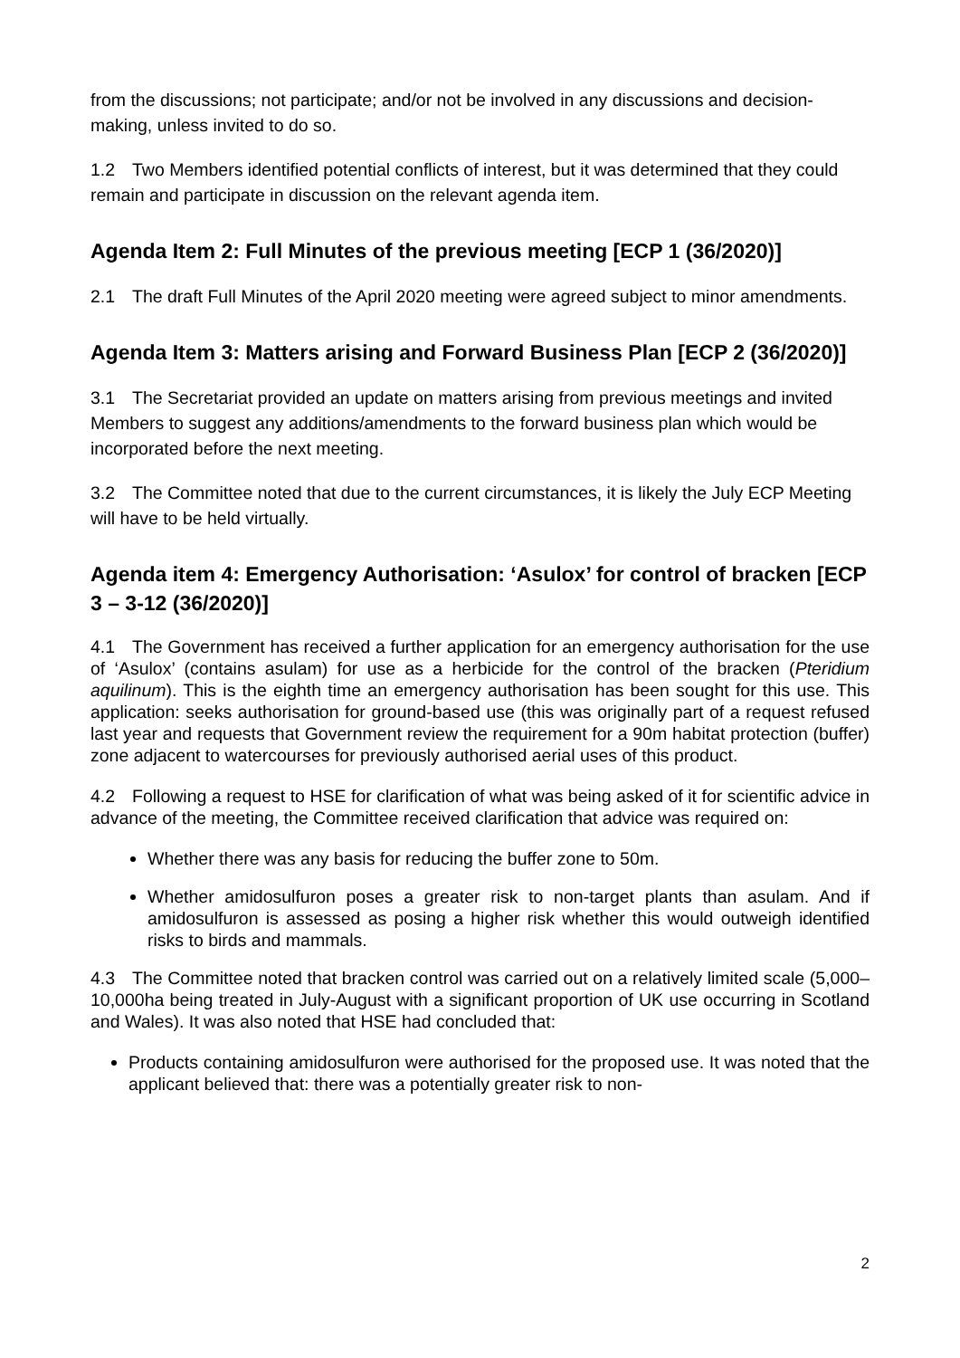from the discussions; not participate; and/or not be involved in any discussions and decision-making, unless invited to do so.
1.2 Two Members identified potential conflicts of interest, but it was determined that they could remain and participate in discussion on the relevant agenda item.
Agenda Item 2: Full Minutes of the previous meeting [ECP 1 (36/2020)]
2.1 The draft Full Minutes of the April 2020 meeting were agreed subject to minor amendments.
Agenda Item 3: Matters arising and Forward Business Plan [ECP 2 (36/2020)]
3.1 The Secretariat provided an update on matters arising from previous meetings and invited Members to suggest any additions/amendments to the forward business plan which would be incorporated before the next meeting.
3.2 The Committee noted that due to the current circumstances, it is likely the July ECP Meeting will have to be held virtually.
Agenda item 4: Emergency Authorisation: ‘Asulox’ for control of bracken [ECP 3 – 3-12 (36/2020)]
4.1 The Government has received a further application for an emergency authorisation for the use of ‘Asulox’ (contains asulam) for use as a herbicide for the control of the bracken (Pteridium aquilinum). This is the eighth time an emergency authorisation has been sought for this use. This application: seeks authorisation for ground-based use (this was originally part of a request refused last year and requests that Government review the requirement for a 90m habitat protection (buffer) zone adjacent to watercourses for previously authorised aerial uses of this product.
4.2 Following a request to HSE for clarification of what was being asked of it for scientific advice in advance of the meeting, the Committee received clarification that advice was required on:
Whether there was any basis for reducing the buffer zone to 50m.
Whether amidosulfuron poses a greater risk to non-target plants than asulam. And if amidosulfuron is assessed as posing a higher risk whether this would outweigh identified risks to birds and mammals.
4.3 The Committee noted that bracken control was carried out on a relatively limited scale (5,000–10,000ha being treated in July-August with a significant proportion of UK use occurring in Scotland and Wales). It was also noted that HSE had concluded that:
Products containing amidosulfuron were authorised for the proposed use. It was noted that the applicant believed that: there was a potentially greater risk to non-
2